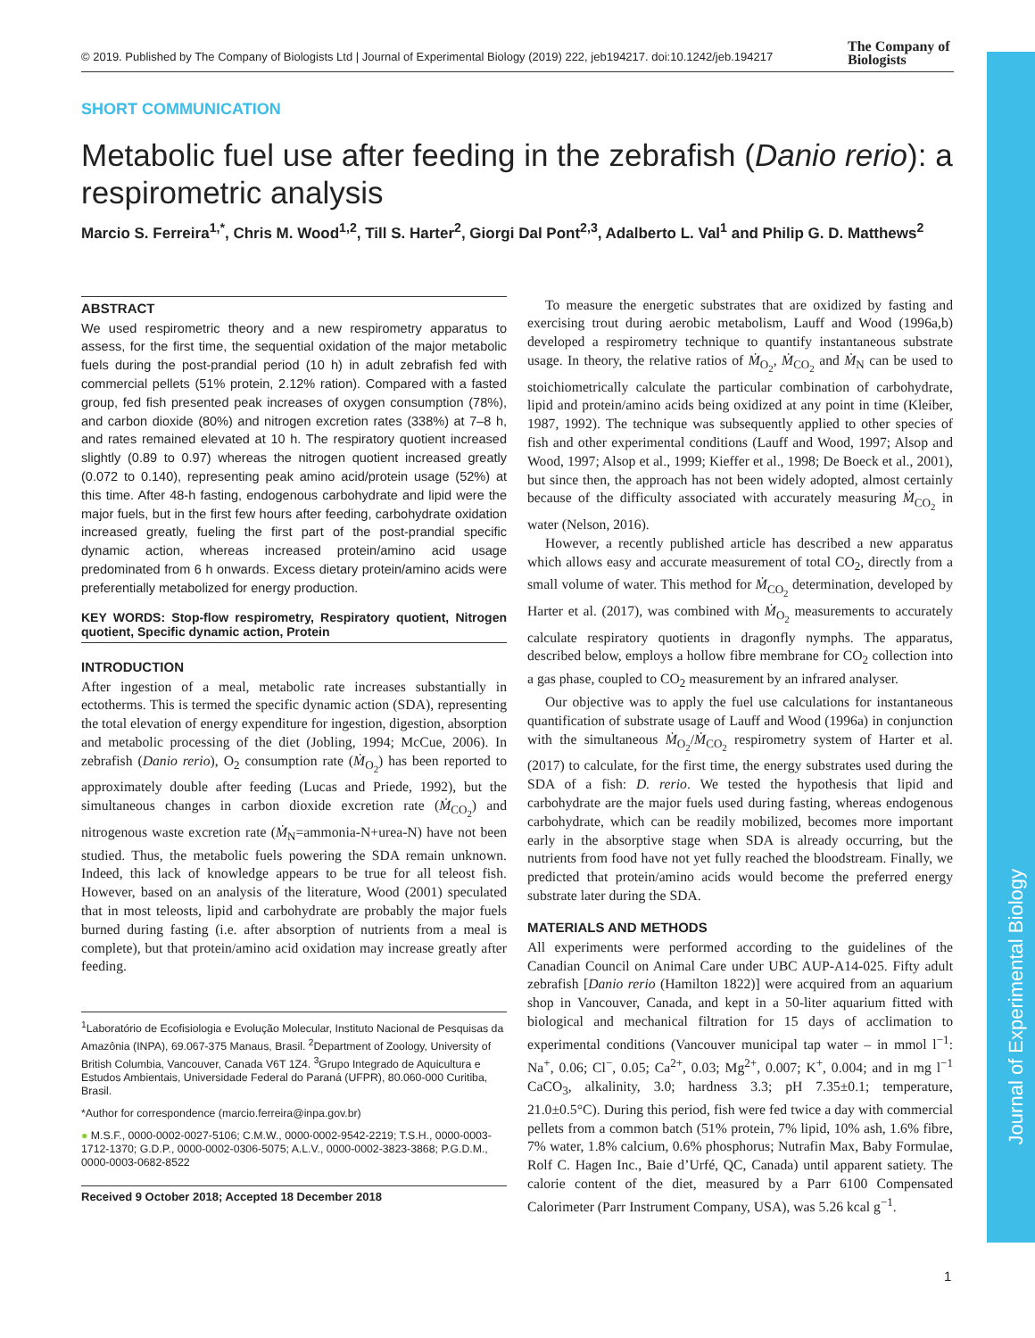© 2019. Published by The Company of Biologists Ltd | Journal of Experimental Biology (2019) 222, jeb194217. doi:10.1242/jeb.194217
The Company of
Biologists
Journal of Experimental Biology
SHORT COMMUNICATION
Metabolic fuel use after feeding in the zebrafish (Danio rerio): a respirometric analysis
Marcio S. Ferreira<sup>1,*</sup>, Chris M. Wood<sup>1,2</sup>, Till S. Harter<sup>2</sup>, Giorgi Dal Pont<sup>2,3</sup>, Adalberto L. Val<sup>1</sup> and Philip G. D. Matthews<sup>2</sup>
ABSTRACT
We used respirometric theory and a new respirometry apparatus to assess, for the first time, the sequential oxidation of the major metabolic fuels during the post-prandial period (10 h) in adult zebrafish fed with commercial pellets (51% protein, 2.12% ration). Compared with a fasted group, fed fish presented peak increases of oxygen consumption (78%), and carbon dioxide (80%) and nitrogen excretion rates (338%) at 7–8 h, and rates remained elevated at 10 h. The respiratory quotient increased slightly (0.89 to 0.97) whereas the nitrogen quotient increased greatly (0.072 to 0.140), representing peak amino acid/protein usage (52%) at this time. After 48-h fasting, endogenous carbohydrate and lipid were the major fuels, but in the first few hours after feeding, carbohydrate oxidation increased greatly, fueling the first part of the post-prandial specific dynamic action, whereas increased protein/amino acid usage predominated from 6 h onwards. Excess dietary protein/amino acids were preferentially metabolized for energy production.
KEY WORDS: Stop-flow respirometry, Respiratory quotient, Nitrogen quotient, Specific dynamic action, Protein
INTRODUCTION
After ingestion of a meal, metabolic rate increases substantially in ectotherms. This is termed the specific dynamic action (SDA), representing the total elevation of energy expenditure for ingestion, digestion, absorption and metabolic processing of the diet (Jobling, 1994; McCue, 2006). In zebrafish (Danio rerio), O<sub>2</sub> consumption rate (Ṁ<sub>O<sub>2</sub></sub>) has been reported to approximately double after feeding (Lucas and Priede, 1992), but the simultaneous changes in carbon dioxide excretion rate (Ṁ<sub>CO<sub>2</sub></sub>) and nitrogenous waste excretion rate (Ṁ<sub>N</sub>=ammonia-N+urea-N) have not been studied. Thus, the metabolic fuels powering the SDA remain unknown. Indeed, this lack of knowledge appears to be true for all teleost fish. However, based on an analysis of the literature, Wood (2001) speculated that in most teleosts, lipid and carbohydrate are probably the major fuels burned during fasting (i.e. after absorption of nutrients from a meal is complete), but that protein/amino acid oxidation may increase greatly after feeding.
<sup>1</sup> Laboratório de Ecofisiologia e Evolução Molecular, Instituto Nacional de Pesquisas da Amazônia (INPA), 69.067-375 Manaus, Brasil. <sup>2</sup>Department of Zoology, University of British Columbia, Vancouver, Canada V6T 1Z4. <sup>3</sup>Grupo Integrado de Aquicultura e Estudos Ambientais, Universidade Federal do Paraná (UFPR), 80.060-000 Curitiba, Brasil.
*Author for correspondence (marcio.ferreira@inpa.gov.br)
● M.S.F., 0000-0002-0027-5106; C.M.W., 0000-0002-9542-2219; T.S.H., 0000-0003-1712-1370; G.D.P., 0000-0002-0306-5075; A.L.V., 0000-0002-3823-3868; P.G.D.M., 0000-0003-0682-8522
Received 9 October 2018; Accepted 18 December 2018
To measure the energetic substrates that are oxidized by fasting and exercising trout during aerobic metabolism, Lauff and Wood (1996a,b) developed a respirometry technique to quantify instantaneous substrate usage. In theory, the relative ratios of Ṁ<sub>O<sub>2</sub></sub>, Ṁ<sub>CO<sub>2</sub></sub> and Ṁ<sub>N</sub> can be used to stoichiometrically calculate the particular combination of carbohydrate, lipid and protein/amino acids being oxidized at any point in time (Kleiber, 1987, 1992). The technique was subsequently applied to other species of fish and other experimental conditions (Lauff and Wood, 1997; Alsop and Wood, 1997; Alsop et al., 1999; Kieffer et al., 1998; De Boeck et al., 2001), but since then, the approach has not been widely adopted, almost certainly because of the difficulty associated with accurately measuring Ṁ<sub>CO<sub>2</sub></sub> in water (Nelson, 2016).
However, a recently published article has described a new apparatus which allows easy and accurate measurement of total CO<sub>2</sub>, directly from a small volume of water. This method for Ṁ<sub>CO<sub>2</sub></sub> determination, developed by Harter et al. (2017), was combined with Ṁ<sub>O<sub>2</sub></sub> measurements to accurately calculate respiratory quotients in dragonfly nymphs. The apparatus, described below, employs a hollow fibre membrane for CO<sub>2</sub> collection into a gas phase, coupled to CO<sub>2</sub> measurement by an infrared analyser.
Our objective was to apply the fuel use calculations for instantaneous quantification of substrate usage of Lauff and Wood (1996a) in conjunction with the simultaneous Ṁ<sub>O<sub>2</sub></sub>/Ṁ<sub>CO<sub>2</sub></sub> respirometry system of Harter et al. (2017) to calculate, for the first time, the energy substrates used during the SDA of a fish: D. rerio. We tested the hypothesis that lipid and carbohydrate are the major fuels used during fasting, whereas endogenous carbohydrate, which can be readily mobilized, becomes more important early in the absorptive stage when SDA is already occurring, but the nutrients from food have not yet fully reached the bloodstream. Finally, we predicted that protein/amino acids would become the preferred energy substrate later during the SDA.
MATERIALS AND METHODS
All experiments were performed according to the guidelines of the Canadian Council on Animal Care under UBC AUP-A14-025. Fifty adult zebrafish [Danio rerio (Hamilton 1822)] were acquired from an aquarium shop in Vancouver, Canada, and kept in a 50-liter aquarium fitted with biological and mechanical filtration for 15 days of acclimation to experimental conditions (Vancouver municipal tap water – in mmol l<sup>−1</sup>: Na<sup>+</sup>, 0.06; Cl<sup>−</sup>, 0.05; Ca<sup>2+</sup>, 0.03; Mg<sup>2+</sup>, 0.007; K<sup>+</sup>, 0.004; and in mg l<sup>−1</sup> CaCO<sub>3</sub>, alkalinity, 3.0; hardness 3.3; pH 7.35±0.1; temperature, 21.0±0.5°C). During this period, fish were fed twice a day with commercial pellets from a common batch (51% protein, 7% lipid, 10% ash, 1.6% fibre, 7% water, 1.8% calcium, 0.6% phosphorus; Nutrafin Max, Baby Formulae, Rolf C. Hagen Inc., Baie d’Urfé, QC, Canada) until apparent satiety. The calorie content of the diet, measured by a Parr 6100 Compensated Calorimeter (Parr Instrument Company, USA), was 5.26 kcal g<sup>−1</sup>.
1